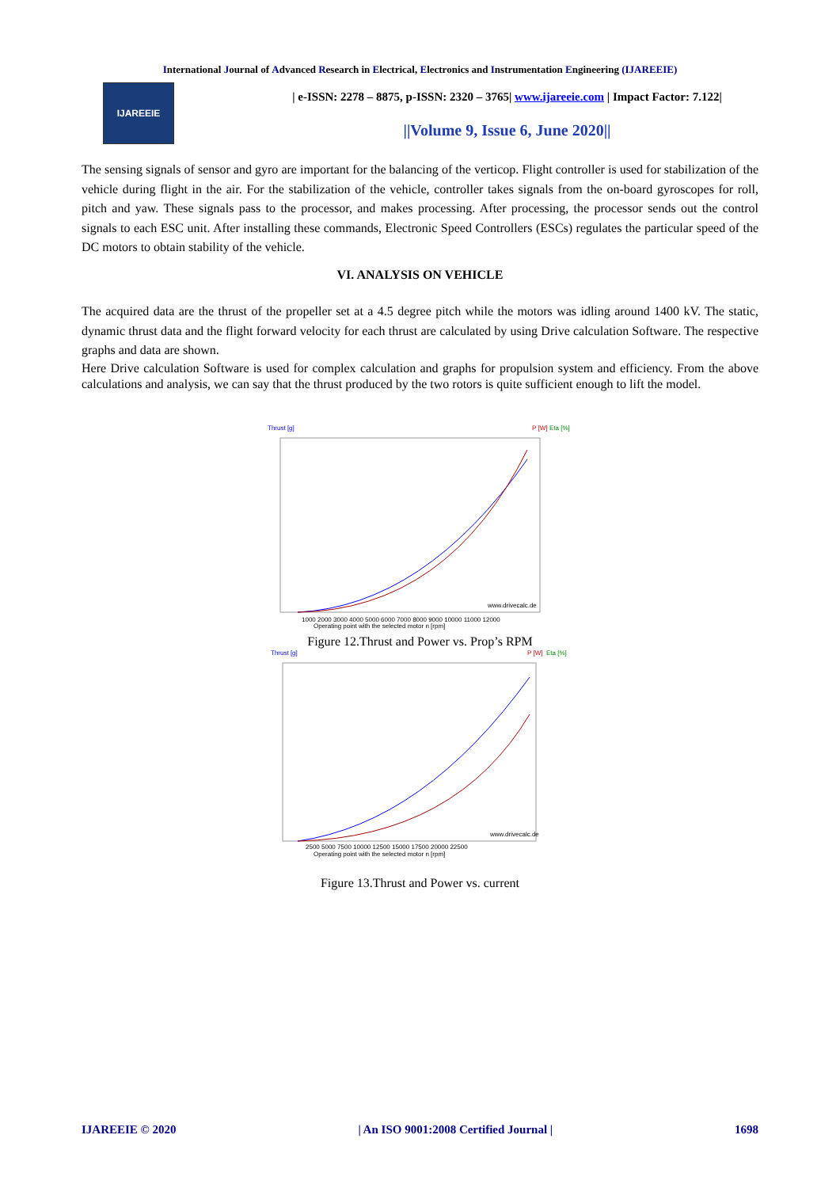International Journal of Advanced Research in Electrical, Electronics and Instrumentation Engineering (IJAREEIE)
IJAREEIE
| e-ISSN: 2278 – 8875, p-ISSN: 2320 – 3765| www.ijareeie.com | Impact Factor: 7.122|
||Volume 9, Issue 6, June 2020||
The sensing signals of sensor and gyro are important for the balancing of the verticop. Flight controller is used for stabilization of the vehicle during flight in the air. For the stabilization of the vehicle, controller takes signals from the on-board gyroscopes for roll, pitch and yaw. These signals pass to the processor, and makes processing. After processing, the processor sends out the control signals to each ESC unit. After installing these commands, Electronic Speed Controllers (ESCs) regulates the particular speed of the DC motors to obtain stability of the vehicle.
VI. ANALYSIS ON VEHICLE
The acquired data are the thrust of the propeller set at a 4.5 degree pitch while the motors was idling around 1400 kV. The static, dynamic thrust data and the flight forward velocity for each thrust are calculated by using Drive calculation Software. The respective graphs and data are shown.
Here Drive calculation Software is used for complex calculation and graphs for propulsion system and efficiency. From the above calculations and analysis, we can say that the thrust produced by the two rotors is quite sufficient enough to lift the model.
Thrust [g]
P [W]
Eta [%]
www.drivecalc.de
1000 2000 3000 4000 5000 6000 7000 8000 9000 10000 11000 12000
Operating point with the selected motor n [rpm]
Figure 12.Thrust and Power vs. Prop’s RPM
Thrust [g]
P [W]
Eta [%]
www.drivecalc.de
2500 5000 7500 10000 12500 15000 17500 20000 22500
Operating point with the selected motor n [rpm]
Figure 13.Thrust and Power vs. current
IJAREEIE © 2020 | An ISO 9001:2008 Certified Journal | 1698